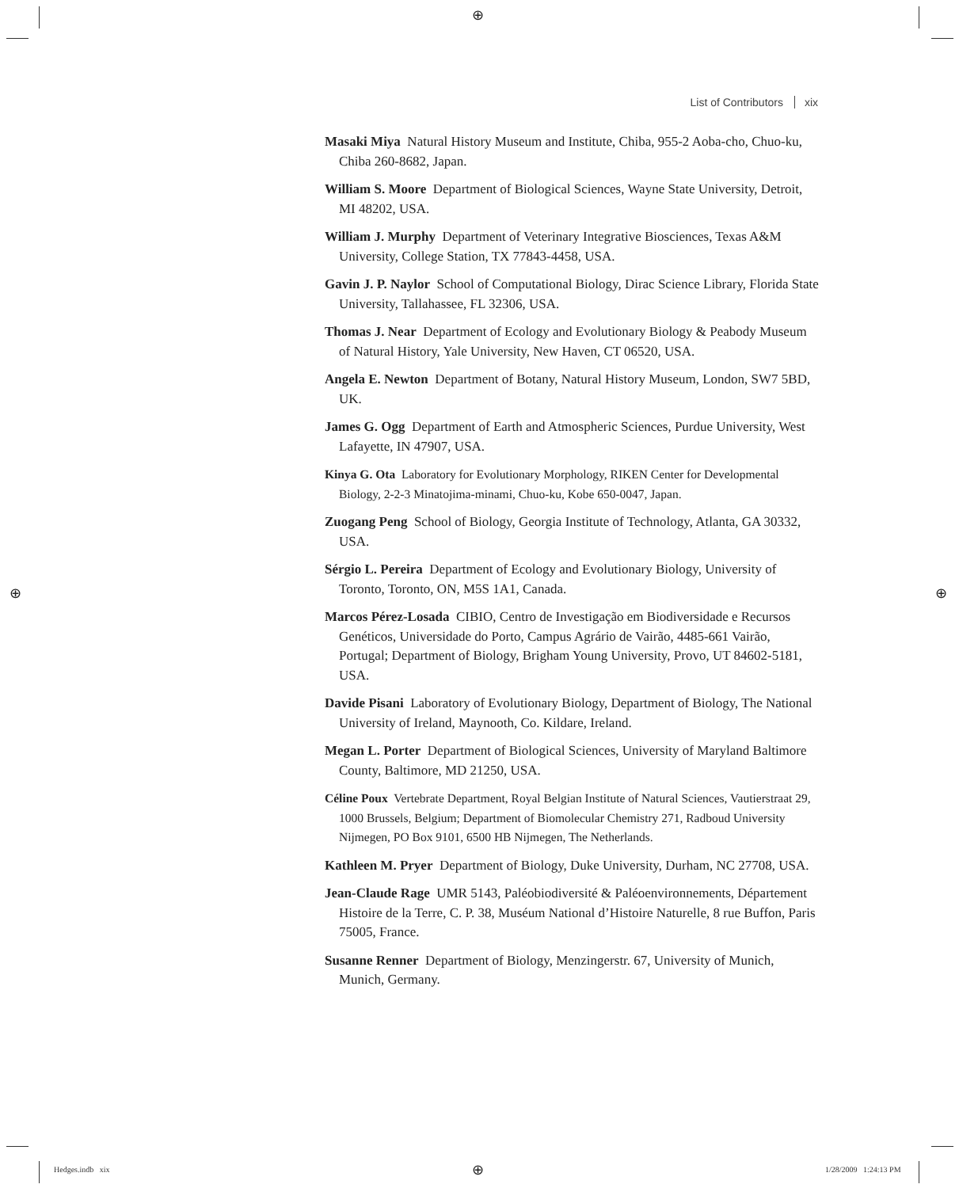⊕
⊕ ⊕
List of Contributors xix
Masaki Miya Natural History Museum and Institute, Chiba, 955-2 Aoba-cho, Chuo-ku, Chiba 260-8682, Japan.
William S. Moore Department of Biological Sciences, Wayne State University, Detroit, MI 48202, USA.
William J. Murphy Department of Veterinary Integrative Biosciences, Texas A&M University, College Station, TX 77843-4458, USA.
Gavin J. P. Naylor School of Computational Biology, Dirac Science Library, Florida State University, Tallahassee, FL 32306, USA.
Thomas J. Near Department of Ecology and Evolutionary Biology & Peabody Museum of Natural History, Yale University, New Haven, CT 06520, USA.
Angela E. Newton Department of Botany, Natural History Museum, London, SW7 5BD, UK.
James G. Ogg Department of Earth and Atmospheric Sciences, Purdue University, West Lafayette, IN 47907, USA.
Kinya G. Ota Laboratory for Evolutionary Morphology, RIKEN Center for Developmental Biology, 2-2-3 Minatojima-minami, Chuo-ku, Kobe 650-0047, Japan.
Zuogang Peng School of Biology, Georgia Institute of Technology, Atlanta, GA 30332, USA.
Sérgio L. Pereira Department of Ecology and Evolutionary Biology, University of Toronto, Toronto, ON, M5S 1A1, Canada.
Marcos Pérez-Losada CIBIO, Centro de Investigação em Biodiversidade e Recursos Genéticos, Universidade do Porto, Campus Agrário de Vairão, 4485-661 Vairão, Portugal; Department of Biology, Brigham Young University, Provo, UT 84602-5181, USA.
Davide Pisani Laboratory of Evolutionary Biology, Department of Biology, The National University of Ireland, Maynooth, Co. Kildare, Ireland.
Megan L. Porter Department of Biological Sciences, University of Maryland Baltimore County, Baltimore, MD 21250, USA.
Céline Poux Vertebrate Department, Royal Belgian Institute of Natural Sciences, Vautierstraat 29, 1000 Brussels, Belgium; Department of Biomolecular Chemistry 271, Radboud University Nijmegen, PO Box 9101, 6500 HB Nijmegen, The Netherlands.
Kathleen M. Pryer Department of Biology, Duke University, Durham, NC 27708, USA.
Jean-Claude Rage UMR 5143, Paléobiodiversité & Paléoenvironnements, Département Histoire de la Terre, C. P. 38, Muséum National d’Histoire Naturelle, 8 rue Buffon, Paris 75005, France.
Susanne Renner Department of Biology, Menzingerstr. 67, University of Munich, Munich, Germany.
Hedges.indb xix ⊕ 1/28/2009 1:24:13 PM